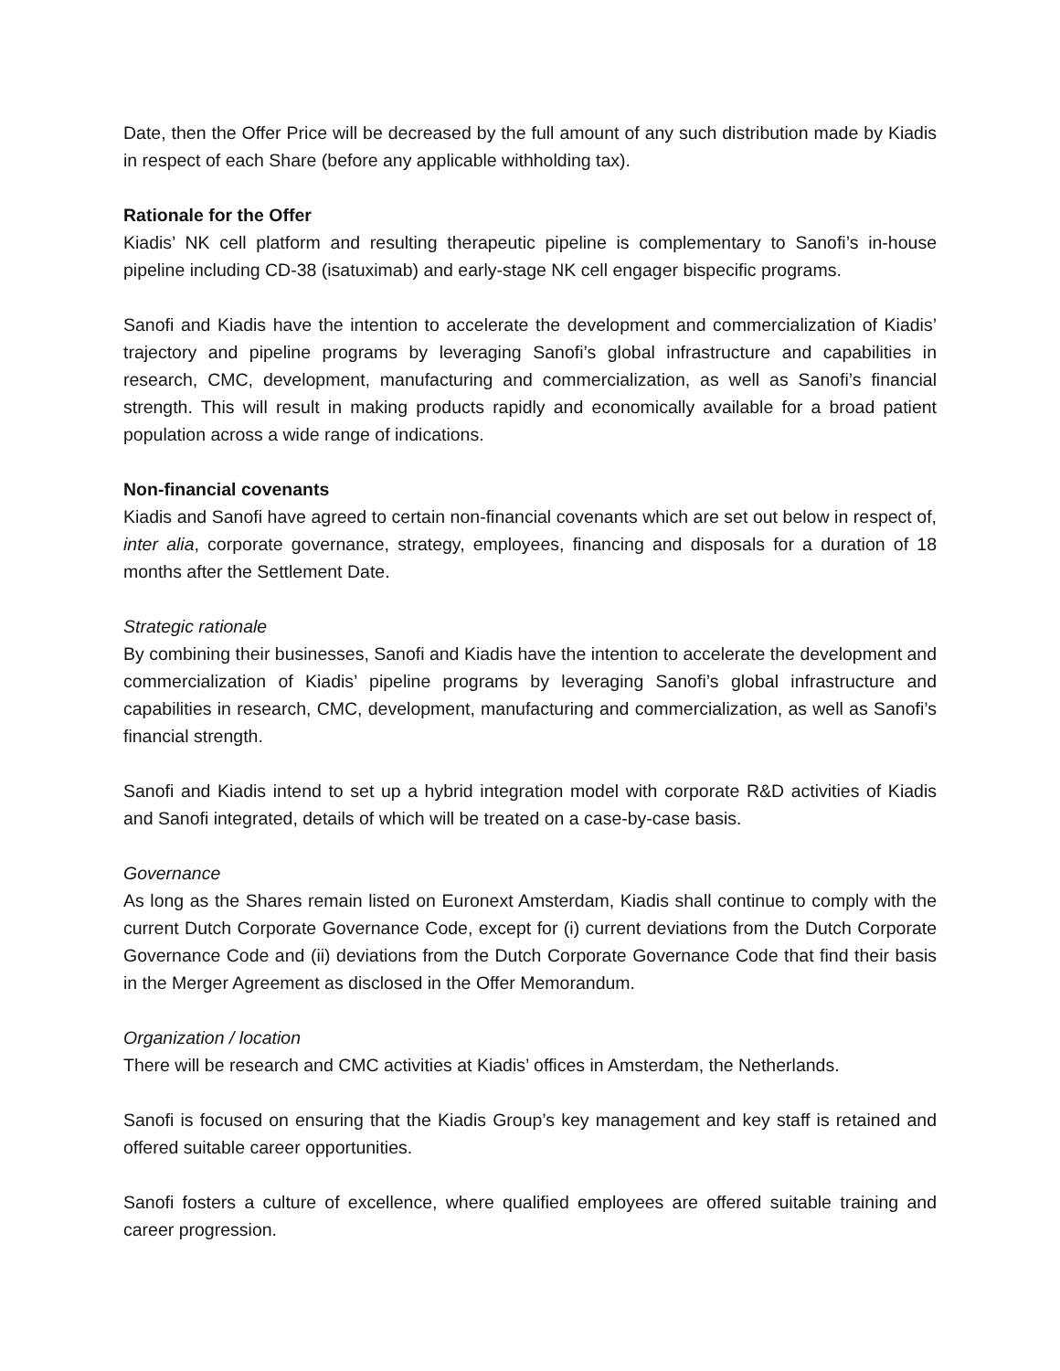Date, then the Offer Price will be decreased by the full amount of any such distribution made by Kiadis in respect of each Share (before any applicable withholding tax).
Rationale for the Offer
Kiadis’ NK cell platform and resulting therapeutic pipeline is complementary to Sanofi’s in-house pipeline including CD-38 (isatuximab) and early-stage NK cell engager bispecific programs.
Sanofi and Kiadis have the intention to accelerate the development and commercialization of Kiadis’ trajectory and pipeline programs by leveraging Sanofi’s global infrastructure and capabilities in research, CMC, development, manufacturing and commercialization, as well as Sanofi’s financial strength. This will result in making products rapidly and economically available for a broad patient population across a wide range of indications.
Non-financial covenants
Kiadis and Sanofi have agreed to certain non-financial covenants which are set out below in respect of, inter alia, corporate governance, strategy, employees, financing and disposals for a duration of 18 months after the Settlement Date.
Strategic rationale
By combining their businesses, Sanofi and Kiadis have the intention to accelerate the development and commercialization of Kiadis’ pipeline programs by leveraging Sanofi’s global infrastructure and capabilities in research, CMC, development, manufacturing and commercialization, as well as Sanofi’s financial strength.
Sanofi and Kiadis intend to set up a hybrid integration model with corporate R&D activities of Kiadis and Sanofi integrated, details of which will be treated on a case-by-case basis.
Governance
As long as the Shares remain listed on Euronext Amsterdam, Kiadis shall continue to comply with the current Dutch Corporate Governance Code, except for (i) current deviations from the Dutch Corporate Governance Code and (ii) deviations from the Dutch Corporate Governance Code that find their basis in the Merger Agreement as disclosed in the Offer Memorandum.
Organization / location
There will be research and CMC activities at Kiadis’ offices in Amsterdam, the Netherlands.
Sanofi is focused on ensuring that the Kiadis Group’s key management and key staff is retained and offered suitable career opportunities.
Sanofi fosters a culture of excellence, where qualified employees are offered suitable training and career progression.